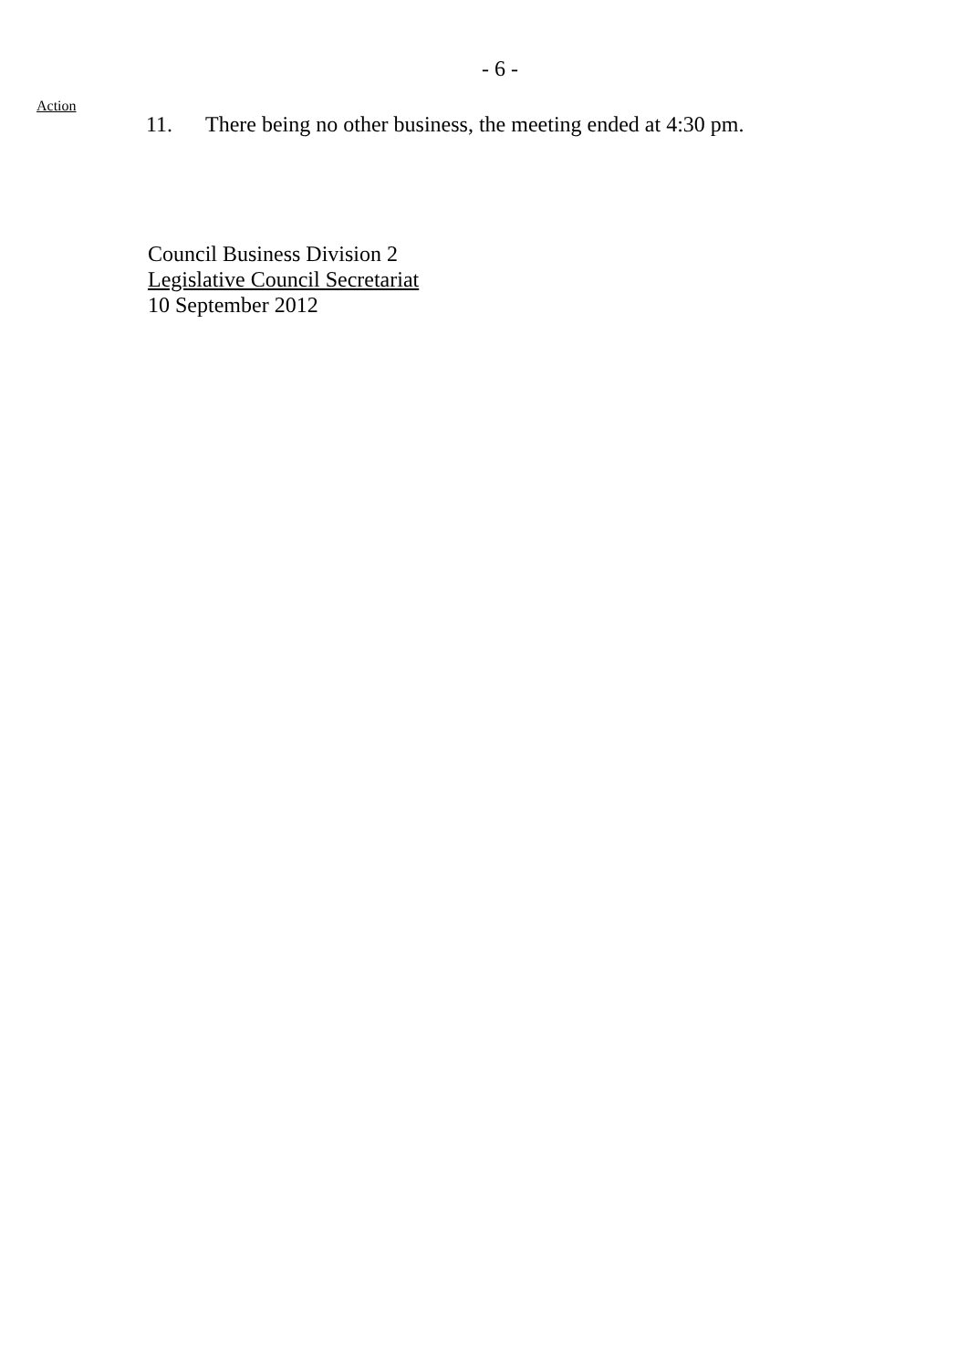- 6 -
Action
11. There being no other business, the meeting ended at 4:30 pm.
Council Business Division 2
Legislative Council Secretariat
10 September 2012